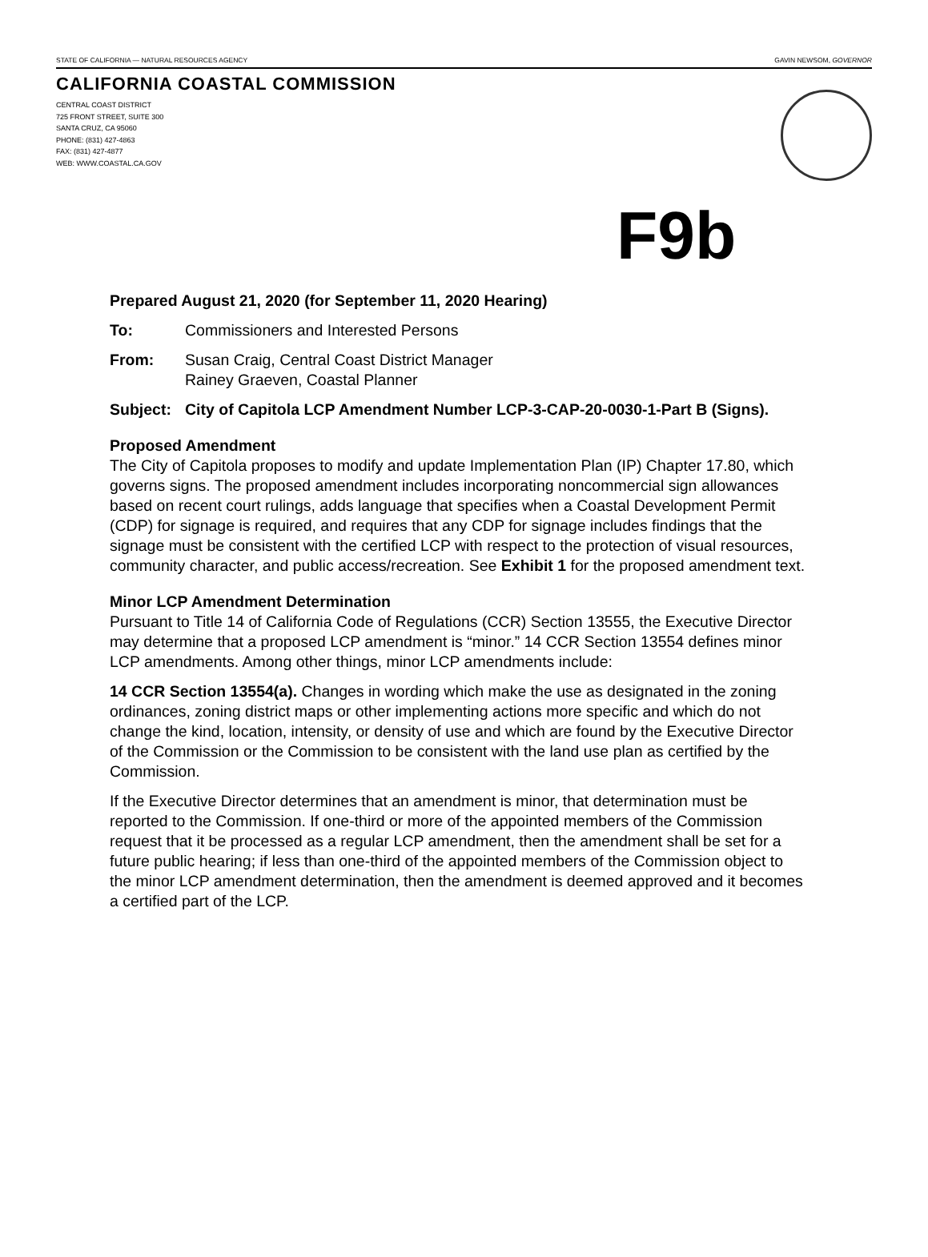STATE OF CALIFORNIA — NATURAL RESOURCES AGENCY GAVIN NEWSOM, GOVERNOR
CALIFORNIA COASTAL COMMISSION
CENTRAL COAST DISTRICT
725 FRONT STREET, SUITE 300
SANTA CRUZ, CA 95060
PHONE: (831) 427-4863
FAX: (831) 427-4877
WEB: WWW.COASTAL.CA.GOV
F9b
Prepared August 21, 2020 (for September 11, 2020 Hearing)
To: Commissioners and Interested Persons
From: Susan Craig, Central Coast District Manager
Rainey Graeven, Coastal Planner
Subject: City of Capitola LCP Amendment Number LCP-3-CAP-20-0030-1-Part B (Signs).
Proposed Amendment
The City of Capitola proposes to modify and update Implementation Plan (IP) Chapter 17.80, which governs signs. The proposed amendment includes incorporating noncommercial sign allowances based on recent court rulings, adds language that specifies when a Coastal Development Permit (CDP) for signage is required, and requires that any CDP for signage includes findings that the signage must be consistent with the certified LCP with respect to the protection of visual resources, community character, and public access/recreation. See Exhibit 1 for the proposed amendment text.
Minor LCP Amendment Determination
Pursuant to Title 14 of California Code of Regulations (CCR) Section 13555, the Executive Director may determine that a proposed LCP amendment is “minor.” 14 CCR Section 13554 defines minor LCP amendments. Among other things, minor LCP amendments include:
14 CCR Section 13554(a). Changes in wording which make the use as designated in the zoning ordinances, zoning district maps or other implementing actions more specific and which do not change the kind, location, intensity, or density of use and which are found by the Executive Director of the Commission or the Commission to be consistent with the land use plan as certified by the Commission.
If the Executive Director determines that an amendment is minor, that determination must be reported to the Commission. If one-third or more of the appointed members of the Commission request that it be processed as a regular LCP amendment, then the amendment shall be set for a future public hearing; if less than one-third of the appointed members of the Commission object to the minor LCP amendment determination, then the amendment is deemed approved and it becomes a certified part of the LCP.